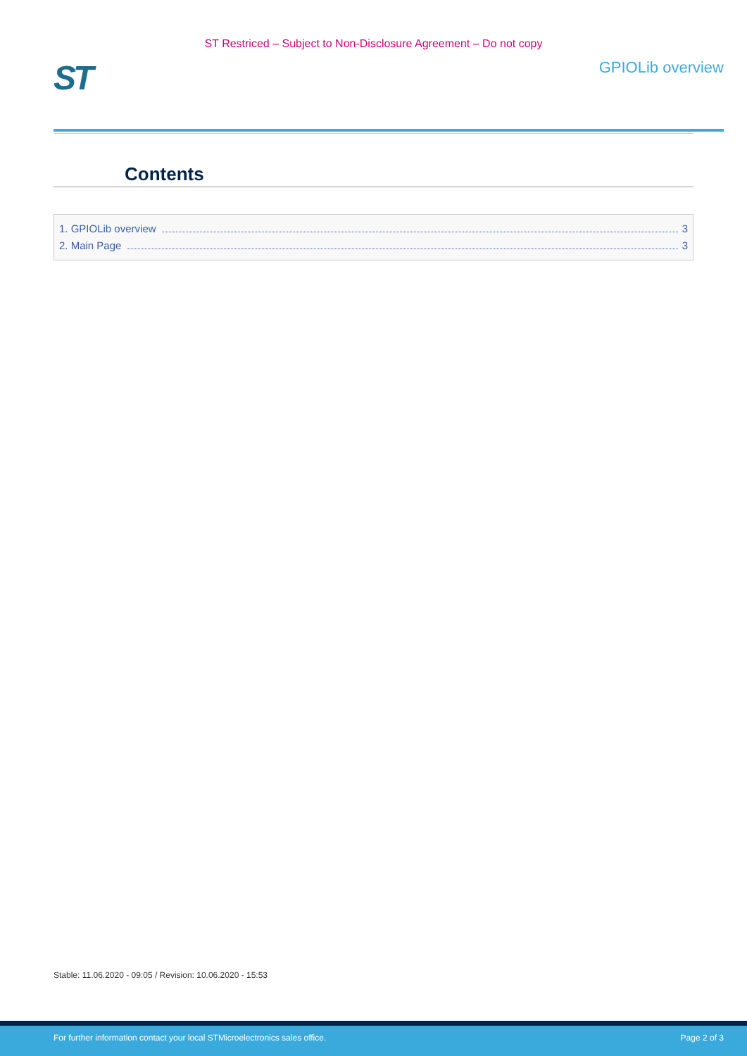ST Restriced – Subject to Non-Disclosure Agreement – Do not copy
ST
GPIOLib overview
Contents
1. GPIOLib overview 3
2. Main Page 3
Stable: 11.06.2020 - 09:05 / Revision: 10.06.2020 - 15:53
For further information contact your local STMicroelectronics sales office. Page 2 of 3